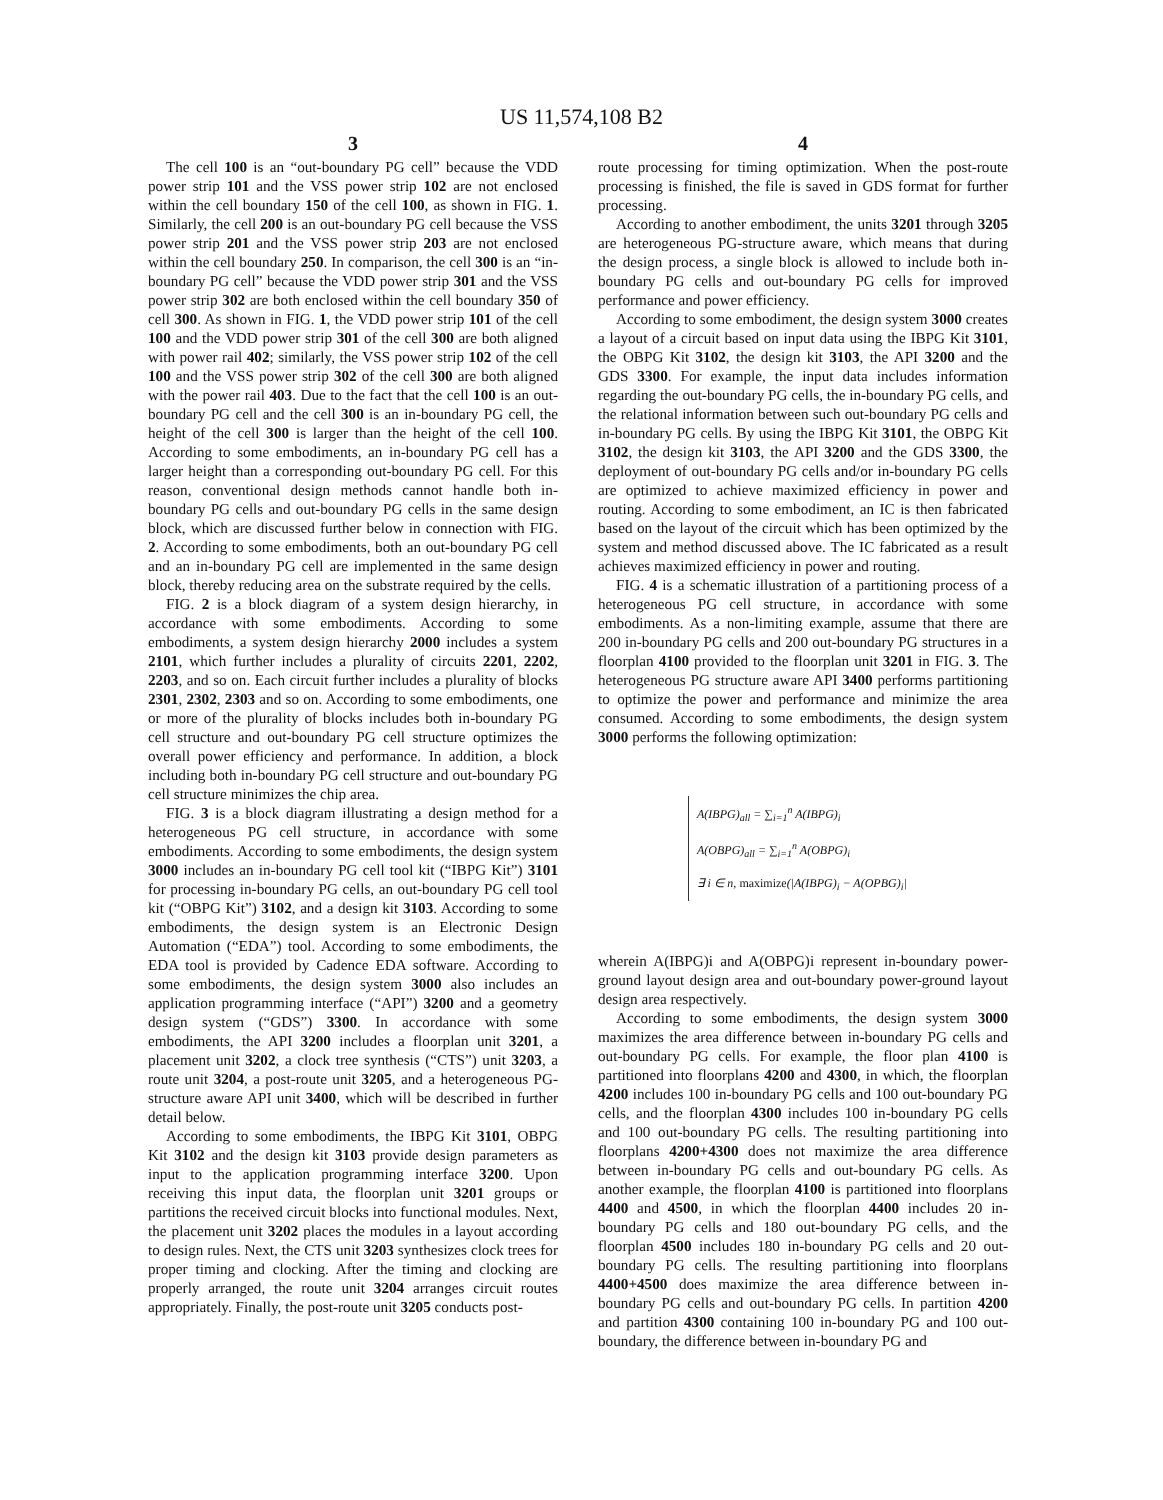US 11,574,108 B2
3
The cell 100 is an “out-boundary PG cell” because the VDD power strip 101 and the VSS power strip 102 are not enclosed within the cell boundary 150 of the cell 100, as shown in FIG. 1. Similarly, the cell 200 is an out-boundary PG cell because the VSS power strip 201 and the VSS power strip 203 are not enclosed within the cell boundary 250. In comparison, the cell 300 is an “in-boundary PG cell” because the VDD power strip 301 and the VSS power strip 302 are both enclosed within the cell boundary 350 of cell 300. As shown in FIG. 1, the VDD power strip 101 of the cell 100 and the VDD power strip 301 of the cell 300 are both aligned with power rail 402; similarly, the VSS power strip 102 of the cell 100 and the VSS power strip 302 of the cell 300 are both aligned with the power rail 403. Due to the fact that the cell 100 is an out-boundary PG cell and the cell 300 is an in-boundary PG cell, the height of the cell 300 is larger than the height of the cell 100. According to some embodiments, an in-boundary PG cell has a larger height than a corresponding out-boundary PG cell. For this reason, conventional design methods cannot handle both in-boundary PG cells and out-boundary PG cells in the same design block, which are discussed further below in connection with FIG. 2. According to some embodiments, both an out-boundary PG cell and an in-boundary PG cell are implemented in the same design block, thereby reducing area on the substrate required by the cells.
FIG. 2 is a block diagram of a system design hierarchy, in accordance with some embodiments. According to some embodiments, a system design hierarchy 2000 includes a system 2101, which further includes a plurality of circuits 2201, 2202, 2203, and so on. Each circuit further includes a plurality of blocks 2301, 2302, 2303 and so on. According to some embodiments, one or more of the plurality of blocks includes both in-boundary PG cell structure and out-boundary PG cell structure optimizes the overall power efficiency and performance. In addition, a block including both in-boundary PG cell structure and out-boundary PG cell structure minimizes the chip area.
FIG. 3 is a block diagram illustrating a design method for a heterogeneous PG cell structure, in accordance with some embodiments. According to some embodiments, the design system 3000 includes an in-boundary PG cell tool kit (“IBPG Kit”) 3101 for processing in-boundary PG cells, an out-boundary PG cell tool kit (“OBPG Kit”) 3102, and a design kit 3103. According to some embodiments, the design system is an Electronic Design Automation (“EDA”) tool. According to some embodiments, the EDA tool is provided by Cadence EDA software. According to some embodiments, the design system 3000 also includes an application programming interface (“API”) 3200 and a geometry design system (“GDS”) 3300. In accordance with some embodiments, the API 3200 includes a floorplan unit 3201, a placement unit 3202, a clock tree synthesis (“CTS”) unit 3203, a route unit 3204, a post-route unit 3205, and a heterogeneous PG-structure aware API unit 3400, which will be described in further detail below.
According to some embodiments, the IBPG Kit 3101, OBPG Kit 3102 and the design kit 3103 provide design parameters as input to the application programming interface 3200. Upon receiving this input data, the floorplan unit 3201 groups or partitions the received circuit blocks into functional modules. Next, the placement unit 3202 places the modules in a layout according to design rules. Next, the CTS unit 3203 synthesizes clock trees for proper timing and clocking. After the timing and clocking are properly arranged, the route unit 3204 arranges circuit routes appropriately. Finally, the post-route unit 3205 conducts post-
4
route processing for timing optimization. When the post-route processing is finished, the file is saved in GDS format for further processing.
According to another embodiment, the units 3201 through 3205 are heterogeneous PG-structure aware, which means that during the design process, a single block is allowed to include both in-boundary PG cells and out-boundary PG cells for improved performance and power efficiency.
According to some embodiment, the design system 3000 creates a layout of a circuit based on input data using the IBPG Kit 3101, the OBPG Kit 3102, the design kit 3103, the API 3200 and the GDS 3300. For example, the input data includes information regarding the out-boundary PG cells, the in-boundary PG cells, and the relational information between such out-boundary PG cells and in-boundary PG cells. By using the IBPG Kit 3101, the OBPG Kit 3102, the design kit 3103, the API 3200 and the GDS 3300, the deployment of out-boundary PG cells and/or in-boundary PG cells are optimized to achieve maximized efficiency in power and routing. According to some embodiment, an IC is then fabricated based on the layout of the circuit which has been optimized by the system and method discussed above. The IC fabricated as a result achieves maximized efficiency in power and routing.
FIG. 4 is a schematic illustration of a partitioning process of a heterogeneous PG cell structure, in accordance with some embodiments. As a non-limiting example, assume that there are 200 in-boundary PG cells and 200 out-boundary PG structures in a floorplan 4100 provided to the floorplan unit 3201 in FIG. 3. The heterogeneous PG structure aware API 3400 performs partitioning to optimize the power and performance and minimize the area consumed. According to some embodiments, the design system 3000 performs the following optimization:
A(IBPG)<sub>all</sub> = ∑<sub>i=1</sub><sup>n</sup> A(IBPG)<sub>i</sub>
A(OBPG)<sub>all</sub> = ∑<sub>i=1</sub><sup>n</sup> A(OBPG)<sub>i</sub>
∃ i ∈ n, maximize(|A(IBPG)<sub>i</sub> − A(OPBG)<sub>i</sub>|
wherein A(IBPG)i and A(OBPG)i represent in-boundary power-ground layout design area and out-boundary power-ground layout design area respectively.
According to some embodiments, the design system 3000 maximizes the area difference between in-boundary PG cells and out-boundary PG cells. For example, the floor plan 4100 is partitioned into floorplans 4200 and 4300, in which, the floorplan 4200 includes 100 in-boundary PG cells and 100 out-boundary PG cells, and the floorplan 4300 includes 100 in-boundary PG cells and 100 out-boundary PG cells. The resulting partitioning into floorplans 4200+4300 does not maximize the area difference between in-boundary PG cells and out-boundary PG cells. As another example, the floorplan 4100 is partitioned into floorplans 4400 and 4500, in which the floorplan 4400 includes 20 in-boundary PG cells and 180 out-boundary PG cells, and the floorplan 4500 includes 180 in-boundary PG cells and 20 out-boundary PG cells. The resulting partitioning into floorplans 4400+4500 does maximize the area difference between in-boundary PG cells and out-boundary PG cells. In partition 4200 and partition 4300 containing 100 in-boundary PG and 100 out-boundary, the difference between in-boundary PG and